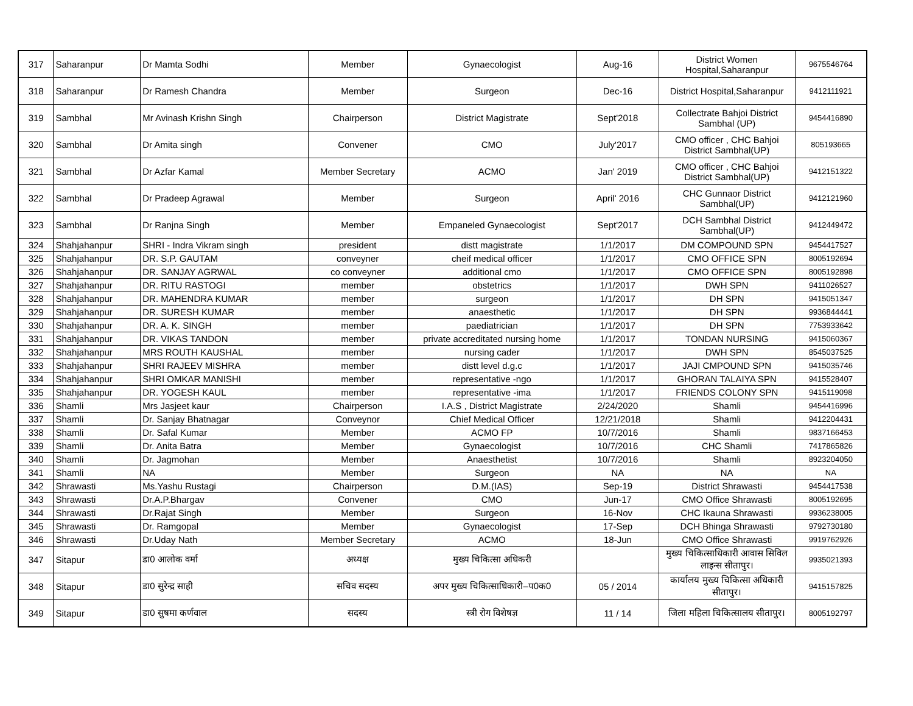| 317 | Saharanpur | Dr Mamta Sodhi | Member | Gynaecologist | Aug-16 | District Women Hospital,Saharanpur | 9675546764 |
| 318 | Saharanpur | Dr Ramesh Chandra | Member | Surgeon | Dec-16 | District Hospital,Saharanpur | 9412111921 |
| 319 | Sambhal | Mr Avinash Krishn Singh | Chairperson | District Magistrate | Sept'2018 | Collectrate Bahjoi District Sambhal (UP) | 9454416890 |
| 320 | Sambhal | Dr Amita singh | Convener | CMO | July'2017 | CMO officer , CHC Bahjoi District Sambhal(UP) | 805193665 |
| 321 | Sambhal | Dr Azfar Kamal | Member Secretary | ACMO | Jan' 2019 | CMO officer , CHC Bahjoi District Sambhal(UP) | 9412151322 |
| 322 | Sambhal | Dr Pradeep Agrawal | Member | Surgeon | April' 2016 | CHC Gunnaor District Sambhal(UP) | 9412121960 |
| 323 | Sambhal | Dr Ranjna Singh | Member | Empaneled Gynaecologist | Sept'2017 | DCH Sambhal District Sambhal(UP) | 9412449472 |
| 324 | Shahjahanpur | SHRI - Indra Vikram singh | president | distt magistrate | 1/1/2017 | DM COMPOUND SPN | 9454417527 |
| 325 | Shahjahanpur | DR. S.P. GAUTAM | conveyner | cheif medical officer | 1/1/2017 | CMO OFFICE SPN | 8005192694 |
| 326 | Shahjahanpur | DR. SANJAY AGRWAL | co conveyner | additional cmo | 1/1/2017 | CMO OFFICE SPN | 8005192898 |
| 327 | Shahjahanpur | DR. RITU RASTOGI | member | obstetrics | 1/1/2017 | DWH SPN | 9411026527 |
| 328 | Shahjahanpur | DR. MAHENDRA KUMAR | member | surgeon | 1/1/2017 | DH SPN | 9415051347 |
| 329 | Shahjahanpur | DR. SURESH KUMAR | member | anaesthetic | 1/1/2017 | DH SPN | 9936844441 |
| 330 | Shahjahanpur | DR. A. K. SINGH | member | paediatrician | 1/1/2017 | DH SPN | 7753933642 |
| 331 | Shahjahanpur | DR. VIKAS TANDON | member | private accreditated nursing home | 1/1/2017 | TONDAN NURSING | 9415060367 |
| 332 | Shahjahanpur | MRS ROUTH KAUSHAL | member | nursing cader | 1/1/2017 | DWH SPN | 8545037525 |
| 333 | Shahjahanpur | SHRI RAJEEV MISHRA | member | distt level d.g.c | 1/1/2017 | JAJI CMPOUND SPN | 9415035746 |
| 334 | Shahjahanpur | SHRI OMKAR MANISHI | member | representative -ngo | 1/1/2017 | GHORAN TALAIYA SPN | 9415528407 |
| 335 | Shahjahanpur | DR. YOGESH KAUL | member | representative -ima | 1/1/2017 | FRIENDS COLONY SPN | 9415119098 |
| 336 | Shamli | Mrs Jasjeet kaur | Chairperson | I.A.S , District Magistrate | 2/24/2020 | Shamli | 9454416996 |
| 337 | Shamli | Dr. Sanjay Bhatnagar | Conveynor | Chief Medical Officer | 12/21/2018 | Shamli | 9412204431 |
| 338 | Shamli | Dr. Safal Kumar | Member | ACMO FP | 10/7/2016 | Shamli | 9837166453 |
| 339 | Shamli | Dr. Anita Batra | Member | Gynaecologist | 10/7/2016 | CHC Shamli | 7417865826 |
| 340 | Shamli | Dr. Jagmohan | Member | Anaesthetist | 10/7/2016 | Shamli | 8923204050 |
| 341 | Shamli | NA | Member | Surgeon | NA | NA | NA |
| 342 | Shrawasti | Ms.Yashu Rustagi | Chairperson | D.M.(IAS) | Sep-19 | District Shrawasti | 9454417538 |
| 343 | Shrawasti | Dr.A.P.Bhargav | Convener | CMO | Jun-17 | CMO Office Shrawasti | 8005192695 |
| 344 | Shrawasti | Dr.Rajat Singh | Member | Surgeon | 16-Nov | CHC Ikauna Shrawasti | 9936238005 |
| 345 | Shrawasti | Dr. Ramgopal | Member | Gynaecologist | 17-Sep | DCH Bhinga Shrawasti | 9792730180 |
| 346 | Shrawasti | Dr.Uday Nath | Member Secretary | ACMO | 18-Jun | CMO Office Shrawasti | 9919762926 |
| 347 | Sitapur | डा0 आलोक वर्मा | अध्यक्ष | मुख्य चिकित्सा अधिकरी | | मुख्य चिकित्साधिकारी आवास सिविल लाइन्स सीतापुर। | 9935021393 |
| 348 | Sitapur | डा0 सुरेन्द्र साही | सचिव सदस्य | अपर मुख्य चिकित्साधिकारी–प0क0 | 05 / 2014 | कार्यालय मुख्य चिकित्सा अधिकारी सीतापुर। | 9415157825 |
| 349 | Sitapur | डा0 सुषमा कर्णवाल | सदस्य | स्त्री रोग विशेषज्ञ | 11 / 14 | जिला महिला चिकित्सालय सीतापुर। | 8005192797 |